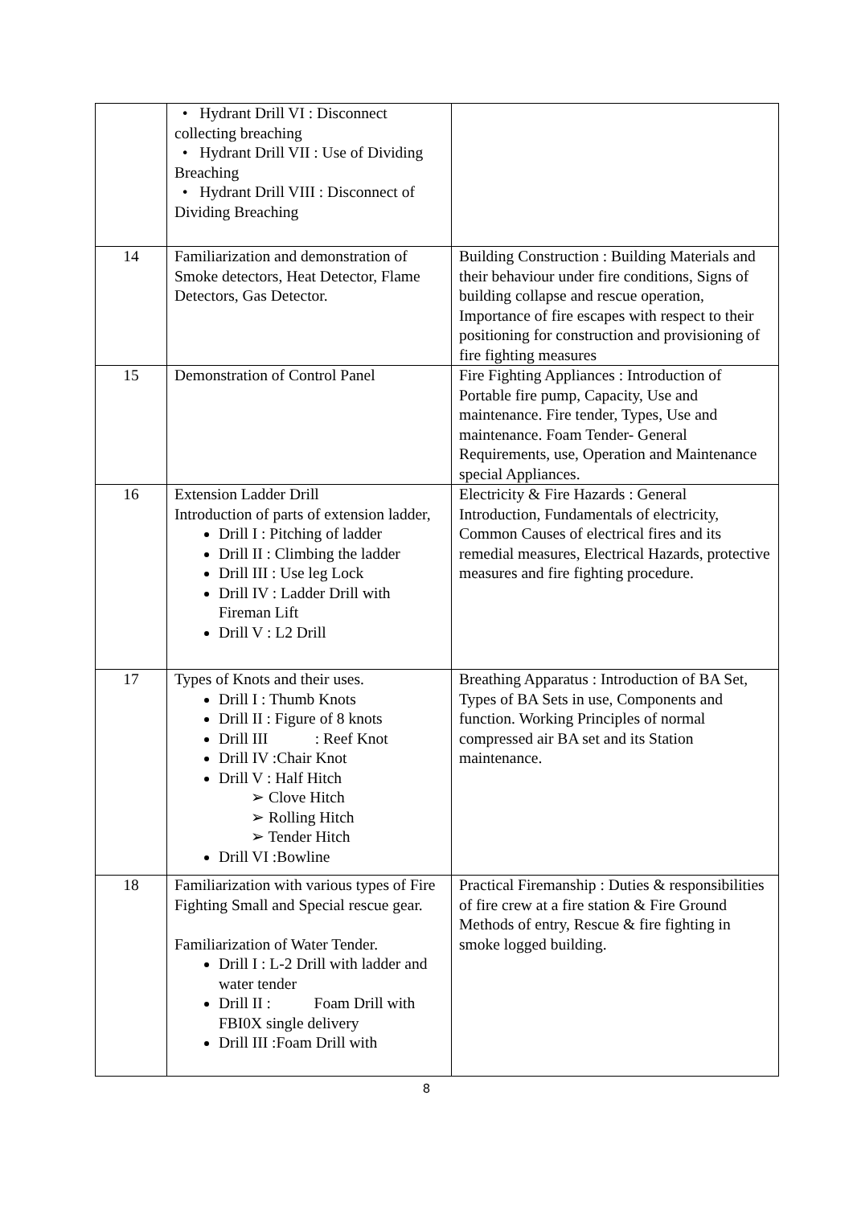| | • Hydrant Drill VI : Disconnect collecting breaching • Hydrant Drill VII : Use of Dividing Breaching • Hydrant Drill VIII : Disconnect of Dividing Breaching | |
| 14 | Familiarization and demonstration of Smoke detectors, Heat Detector, Flame Detectors, Gas Detector. | Building Construction : Building Materials and their behaviour under fire conditions, Signs of building collapse and rescue operation, Importance of fire escapes with respect to their positioning for construction and provisioning of fire fighting measures |
| 15 | Demonstration of Control Panel | Fire Fighting Appliances : Introduction of Portable fire pump, Capacity, Use and maintenance. Fire tender, Types, Use and maintenance. Foam Tender- General Requirements, use, Operation and Maintenance special Appliances. |
| 16 | Extension Ladder Drill Introduction of parts of extension ladder, Drill I : Pitching of ladder Drill II : Climbing the ladder Drill III : Use leg Lock Drill IV : Ladder Drill with Fireman Lift Drill V : L2 Drill | Electricity & Fire Hazards : General Introduction, Fundamentals of electricity, Common Causes of electrical fires and its remedial measures, Electrical Hazards, protective measures and fire fighting procedure. |
| 17 | Types of Knots and their uses. Drill I : Thumb Knots Drill II : Figure of 8 knots Drill III : Reef Knot Drill IV :Chair Knot Drill V : Half Hitch ➢ Clove Hitch ➢ Rolling Hitch ➢ Tender Hitch Drill VI :Bowline | Breathing Apparatus : Introduction of BA Set, Types of BA Sets in use, Components and function. Working Principles of normal compressed air BA set and its Station maintenance. |
| 18 | Familiarization with various types of Fire Fighting Small and Special rescue gear. Familiarization of Water Tender. Drill I : L-2 Drill with ladder and water tender Drill II : Foam Drill with FBI0X single delivery Drill III :Foam Drill with | Practical Firemanship : Duties & responsibilities of fire crew at a fire station & Fire Ground Methods of entry, Rescue & fire fighting in smoke logged building. |
8